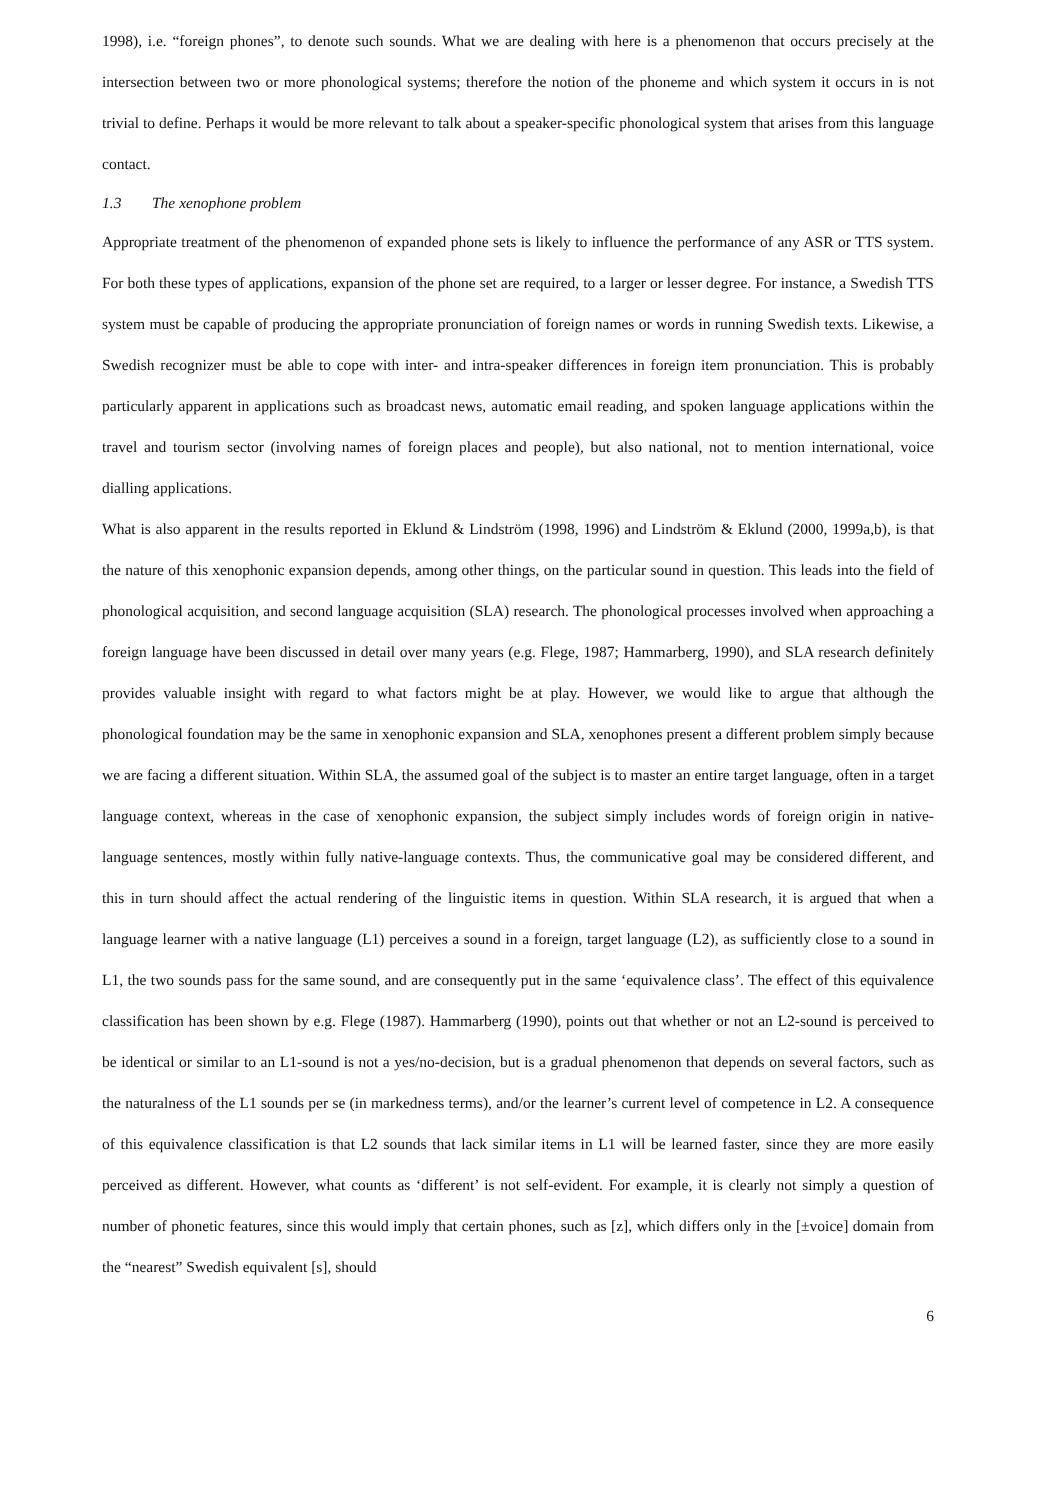1998), i.e. “foreign phones”, to denote such sounds. What we are dealing with here is a phenomenon that occurs precisely at the intersection between two or more phonological systems; therefore the notion of the phoneme and which system it occurs in is not trivial to define. Perhaps it would be more relevant to talk about a speaker-specific phonological system that arises from this language contact.
1.3 The xenophone problem
Appropriate treatment of the phenomenon of expanded phone sets is likely to influence the performance of any ASR or TTS system. For both these types of applications, expansion of the phone set are required, to a larger or lesser degree. For instance, a Swedish TTS system must be capable of producing the appropriate pronunciation of foreign names or words in running Swedish texts. Likewise, a Swedish recognizer must be able to cope with inter- and intra-speaker differences in foreign item pronunciation. This is probably particularly apparent in applications such as broadcast news, automatic email reading, and spoken language applications within the travel and tourism sector (involving names of foreign places and people), but also national, not to mention international, voice dialling applications.
What is also apparent in the results reported in Eklund & Lindström (1998, 1996) and Lindström & Eklund (2000, 1999a,b), is that the nature of this xenophonic expansion depends, among other things, on the particular sound in question. This leads into the field of phonological acquisition, and second language acquisition (SLA) research. The phonological processes involved when approaching a foreign language have been discussed in detail over many years (e.g. Flege, 1987; Hammarberg, 1990), and SLA research definitely provides valuable insight with regard to what factors might be at play. However, we would like to argue that although the phonological foundation may be the same in xenophonic expansion and SLA, xenophones present a different problem simply because we are facing a different situation. Within SLA, the assumed goal of the subject is to master an entire target language, often in a target language context, whereas in the case of xenophonic expansion, the subject simply includes words of foreign origin in native-language sentences, mostly within fully native-language contexts. Thus, the communicative goal may be considered different, and this in turn should affect the actual rendering of the linguistic items in question. Within SLA research, it is argued that when a language learner with a native language (L1) perceives a sound in a foreign, target language (L2), as sufficiently close to a sound in L1, the two sounds pass for the same sound, and are consequently put in the same ‘equivalence class’. The effect of this equivalence classification has been shown by e.g. Flege (1987). Hammarberg (1990), points out that whether or not an L2-sound is perceived to be identical or similar to an L1-sound is not a yes/no-decision, but is a gradual phenomenon that depends on several factors, such as the naturalness of the L1 sounds per se (in markedness terms), and/or the learner’s current level of competence in L2. A consequence of this equivalence classification is that L2 sounds that lack similar items in L1 will be learned faster, since they are more easily perceived as different. However, what counts as ‘different’ is not self-evident. For example, it is clearly not simply a question of number of phonetic features, since this would imply that certain phones, such as [z], which differs only in the [±voice] domain from the “nearest” Swedish equivalent [s], should
6